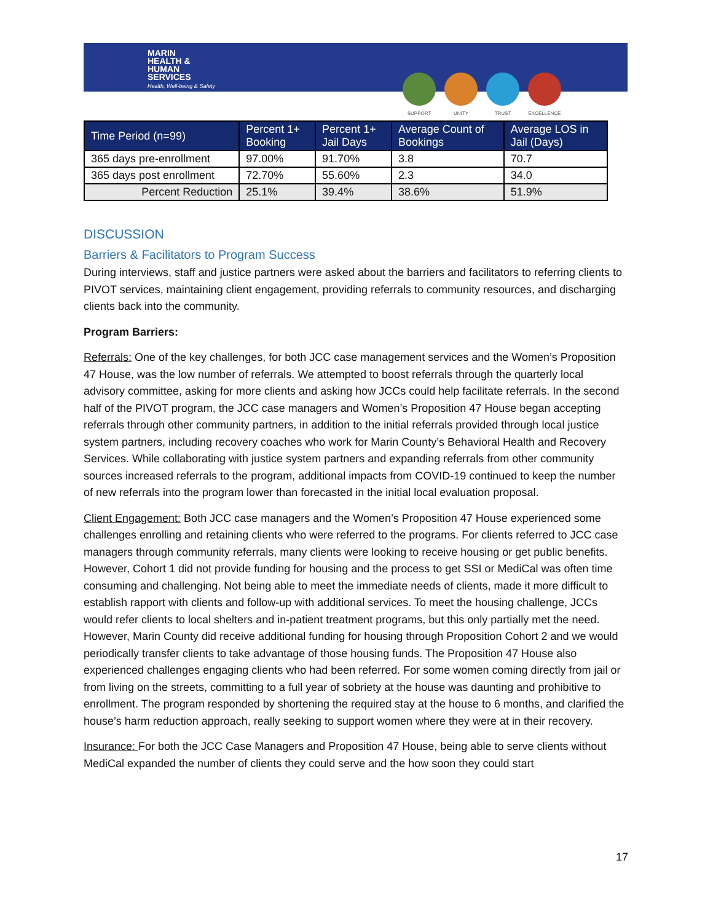MARIN
HEALTH &
HUMAN
SERVICES
Health, Well-being & Safety
SUPPORT UNITY TRUST EXCELLENCE
| Time Period (n=99) | Percent 1+ Booking | Percent 1+ Jail Days | Average Count of Bookings | Average LOS in Jail (Days) |
| --- | --- | --- | --- | --- |
| 365 days pre-enrollment | 97.00% | 91.70% | 3.8 | 70.7 |
| 365 days post enrollment | 72.70% | 55.60% | 2.3 | 34.0 |
| Percent Reduction | 25.1% | 39.4% | 38.6% | 51.9% |
DISCUSSION
Barriers & Facilitators to Program Success
During interviews, staff and justice partners were asked about the barriers and facilitators to referring clients to PIVOT services, maintaining client engagement, providing referrals to community resources, and discharging clients back into the community.
Program Barriers:
Referrals: One of the key challenges, for both JCC case management services and the Women’s Proposition 47 House, was the low number of referrals. We attempted to boost referrals through the quarterly local advisory committee, asking for more clients and asking how JCCs could help facilitate referrals. In the second half of the PIVOT program, the JCC case managers and Women’s Proposition 47 House began accepting referrals through other community partners, in addition to the initial referrals provided through local justice system partners, including recovery coaches who work for Marin County’s Behavioral Health and Recovery Services. While collaborating with justice system partners and expanding referrals from other community sources increased referrals to the program, additional impacts from COVID-19 continued to keep the number of new referrals into the program lower than forecasted in the initial local evaluation proposal.
Client Engagement: Both JCC case managers and the Women’s Proposition 47 House experienced some challenges enrolling and retaining clients who were referred to the programs. For clients referred to JCC case managers through community referrals, many clients were looking to receive housing or get public benefits. However, Cohort 1 did not provide funding for housing and the process to get SSI or MediCal was often time consuming and challenging. Not being able to meet the immediate needs of clients, made it more difficult to establish rapport with clients and follow-up with additional services. To meet the housing challenge, JCCs would refer clients to local shelters and in-patient treatment programs, but this only partially met the need. However, Marin County did receive additional funding for housing through Proposition Cohort 2 and we would periodically transfer clients to take advantage of those housing funds. The Proposition 47 House also experienced challenges engaging clients who had been referred. For some women coming directly from jail or from living on the streets, committing to a full year of sobriety at the house was daunting and prohibitive to enrollment. The program responded by shortening the required stay at the house to 6 months, and clarified the house’s harm reduction approach, really seeking to support women where they were at in their recovery.
Insurance: For both the JCC Case Managers and Proposition 47 House, being able to serve clients without MediCal expanded the number of clients they could serve and the how soon they could start
17